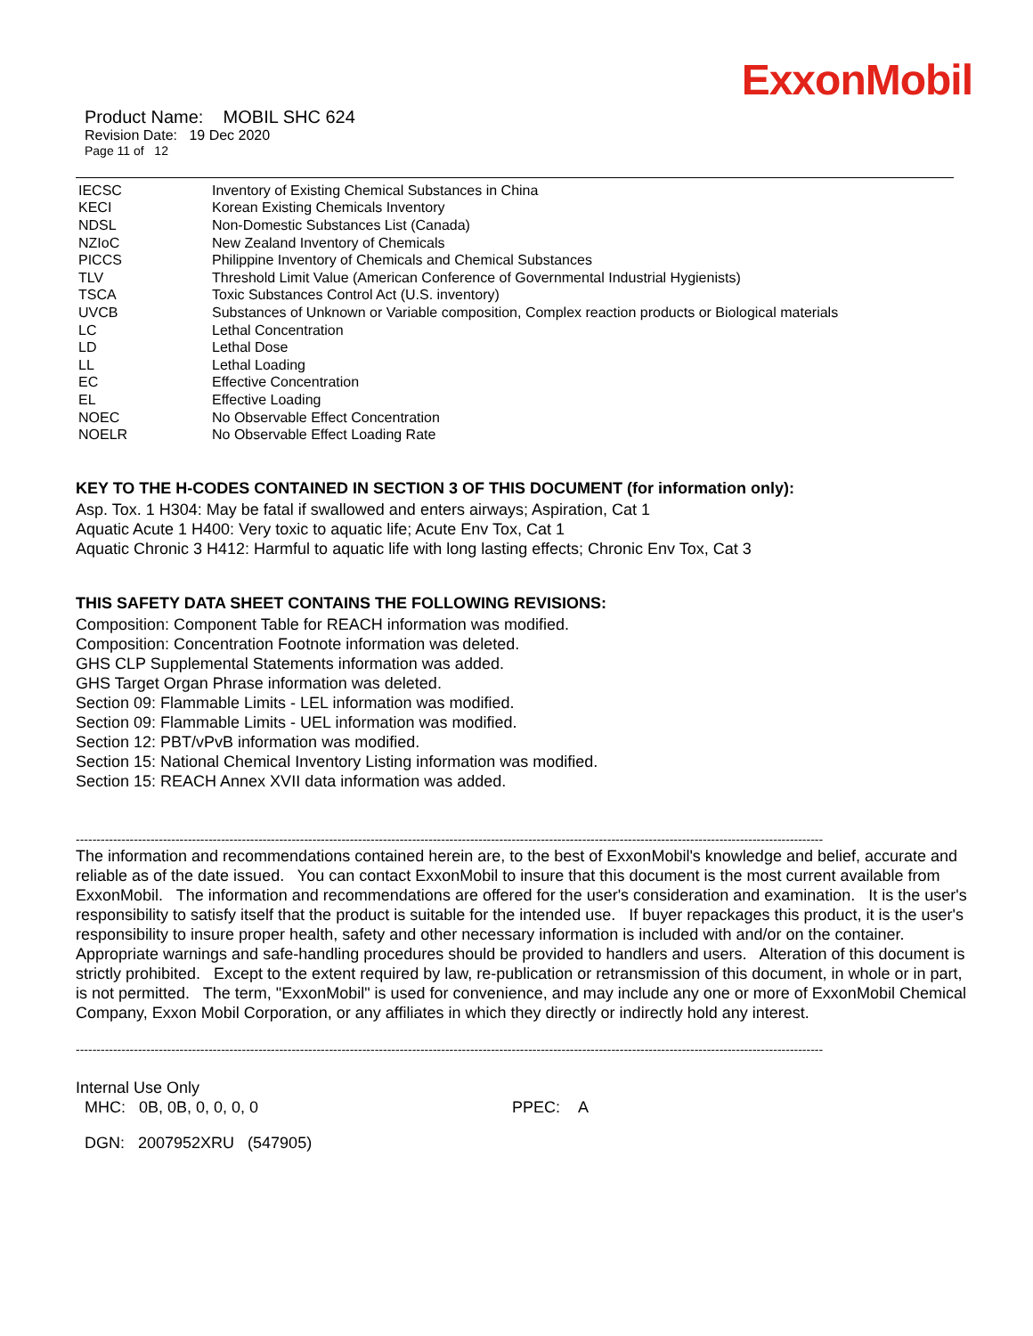ExxonMobil
Product Name: MOBIL SHC 624
Revision Date: 19 Dec 2020
Page 11 of 12
| IECSC | Inventory of Existing Chemical Substances in China |
| KECI | Korean Existing Chemicals Inventory |
| NDSL | Non-Domestic Substances List (Canada) |
| NZIoC | New Zealand Inventory of Chemicals |
| PICCS | Philippine Inventory of Chemicals and Chemical Substances |
| TLV | Threshold Limit Value (American Conference of Governmental Industrial Hygienists) |
| TSCA | Toxic Substances Control Act (U.S. inventory) |
| UVCB | Substances of Unknown or Variable composition, Complex reaction products or Biological materials |
| LC | Lethal Concentration |
| LD | Lethal Dose |
| LL | Lethal Loading |
| EC | Effective Concentration |
| EL | Effective Loading |
| NOEC | No Observable Effect Concentration |
| NOELR | No Observable Effect Loading Rate |
KEY TO THE H-CODES CONTAINED IN SECTION 3 OF THIS DOCUMENT (for information only):
Asp. Tox. 1 H304: May be fatal if swallowed and enters airways; Aspiration, Cat 1
Aquatic Acute 1 H400: Very toxic to aquatic life; Acute Env Tox, Cat 1
Aquatic Chronic 3 H412: Harmful to aquatic life with long lasting effects; Chronic Env Tox, Cat 3
THIS SAFETY DATA SHEET CONTAINS THE FOLLOWING REVISIONS:
Composition: Component Table for REACH information was modified.
Composition: Concentration Footnote information was deleted.
GHS CLP Supplemental Statements information was added.
GHS Target Organ Phrase information was deleted.
Section 09: Flammable Limits - LEL information was modified.
Section 09: Flammable Limits - UEL information was modified.
Section 12: PBT/vPvB information was modified.
Section 15: National Chemical Inventory Listing information was modified.
Section 15: REACH Annex XVII data information was added.
------------------------------------------------------------------------------------------------------------------------------------------------------------------------------------
The information and recommendations contained herein are, to the best of ExxonMobil's knowledge and belief, accurate and reliable as of the date issued. You can contact ExxonMobil to insure that this document is the most current available from ExxonMobil. The information and recommendations are offered for the user's consideration and examination. It is the user's responsibility to satisfy itself that the product is suitable for the intended use. If buyer repackages this product, it is the user's responsibility to insure proper health, safety and other necessary information is included with and/or on the container. Appropriate warnings and safe-handling procedures should be provided to handlers and users. Alteration of this document is strictly prohibited. Except to the extent required by law, re-publication or retransmission of this document, in whole or in part, is not permitted. The term, "ExxonMobil" is used for convenience, and may include any one or more of ExxonMobil Chemical Company, Exxon Mobil Corporation, or any affiliates in which they directly or indirectly hold any interest.
------------------------------------------------------------------------------------------------------------------------------------------------------------------------------------
Internal Use Only
MHC: 0B, 0B, 0, 0, 0, 0 PPEC: A
DGN: 2007952XRU (547905)